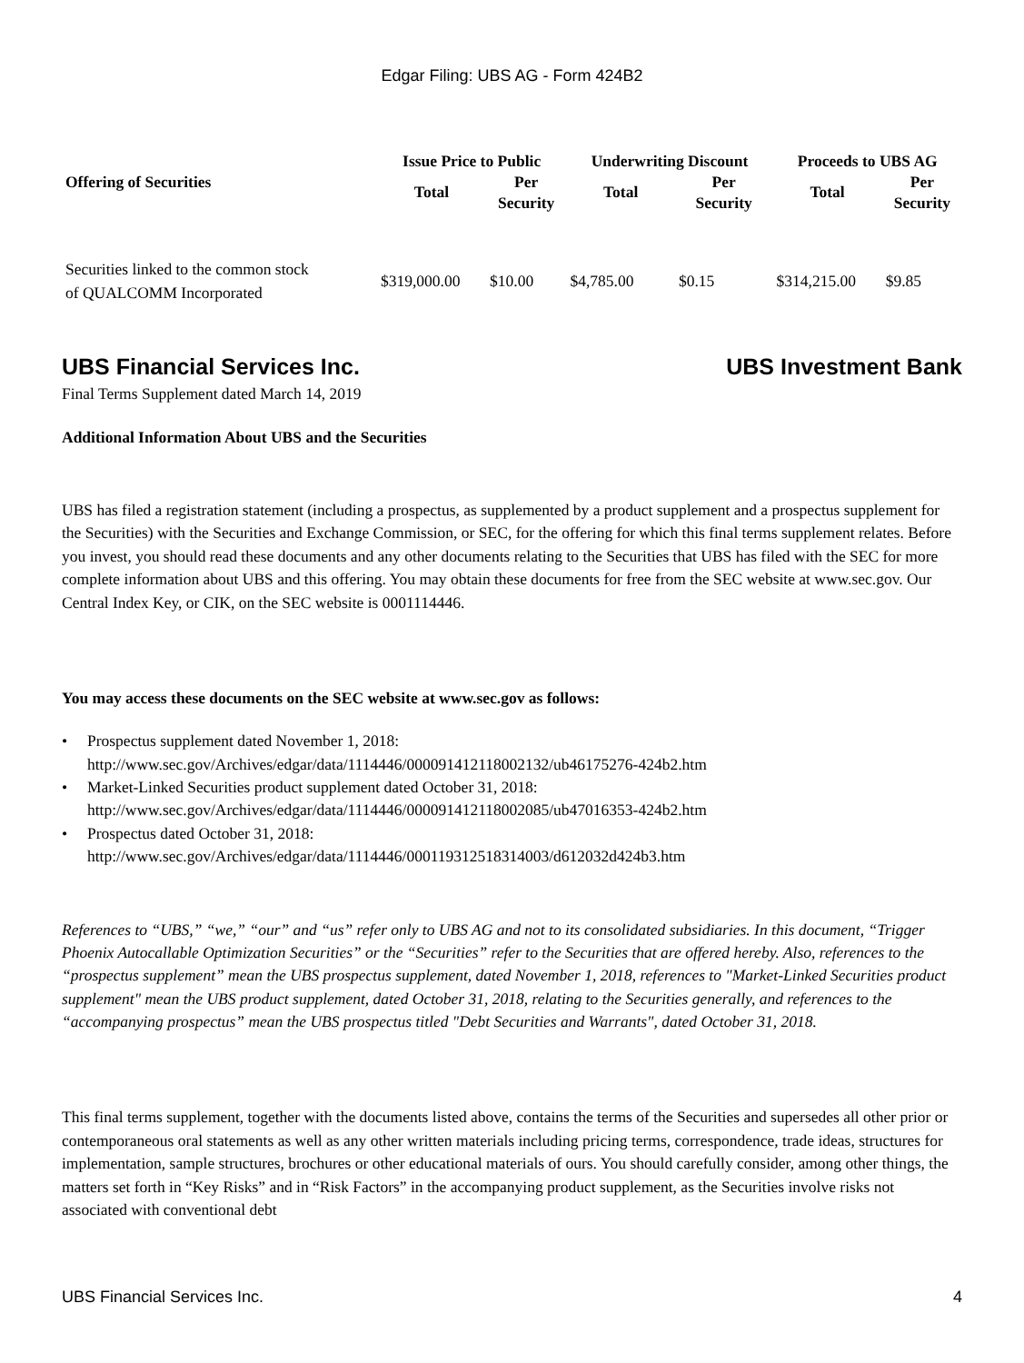Edgar Filing: UBS AG - Form 424B2
| Offering of Securities | Issue Price to Public | | Underwriting Discount | | Proceeds to UBS AG | |
| --- | --- | --- | --- | --- | --- | --- |
| | Total | Per Security | Total | Per Security | Total | Per Security |
| Securities linked to the common stock of QUALCOMM Incorporated | $319,000.00 | $10.00 | $4,785.00 | $0.15 | $314,215.00 | $9.85 |
UBS Financial Services Inc. UBS Investment Bank
Final Terms Supplement dated March 14, 2019
Additional Information About UBS and the Securities
UBS has filed a registration statement (including a prospectus, as supplemented by a product supplement and a prospectus supplement for the Securities) with the Securities and Exchange Commission, or SEC, for the offering for which this final terms supplement relates. Before you invest, you should read these documents and any other documents relating to the Securities that UBS has filed with the SEC for more complete information about UBS and this offering. You may obtain these documents for free from the SEC website at www.sec.gov. Our Central Index Key, or CIK, on the SEC website is 0001114446.
You may access these documents on the SEC website at www.sec.gov as follows:
• Prospectus supplement dated November 1, 2018:
http://www.sec.gov/Archives/edgar/data/1114446/000091412118002132/ub46175276-424b2.htm
• Market-Linked Securities product supplement dated October 31, 2018:
http://www.sec.gov/Archives/edgar/data/1114446/000091412118002085/ub47016353-424b2.htm
• Prospectus dated October 31, 2018:
http://www.sec.gov/Archives/edgar/data/1114446/000119312518314003/d612032d424b3.htm
References to “UBS,” “we,” “our” and “us” refer only to UBS AG and not to its consolidated subsidiaries. In this document, “Trigger Phoenix Autocallable Optimization Securities” or the “Securities” refer to the Securities that are offered hereby. Also, references to the “prospectus supplement” mean the UBS prospectus supplement, dated November 1, 2018, references to "Market-Linked Securities product supplement" mean the UBS product supplement, dated October 31, 2018, relating to the Securities generally, and references to the “accompanying prospectus” mean the UBS prospectus titled "Debt Securities and Warrants", dated October 31, 2018.
This final terms supplement, together with the documents listed above, contains the terms of the Securities and supersedes all other prior or contemporaneous oral statements as well as any other written materials including pricing terms, correspondence, trade ideas, structures for implementation, sample structures, brochures or other educational materials of ours. You should carefully consider, among other things, the matters set forth in “Key Risks” and in “Risk Factors” in the accompanying product supplement, as the Securities involve risks not associated with conventional debt
UBS Financial Services Inc. 4